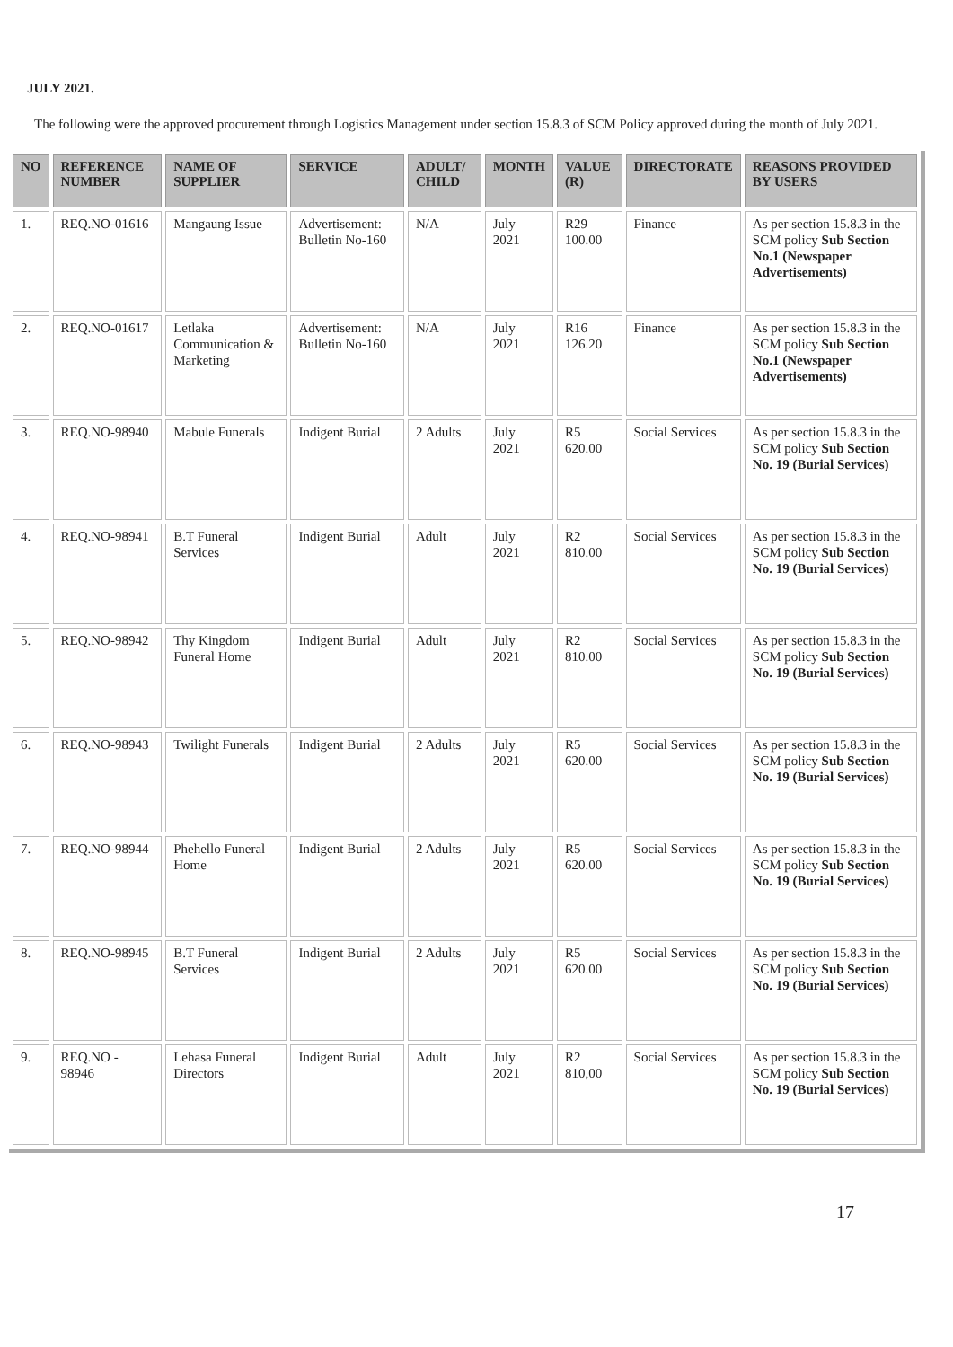JULY 2021.
The following were the approved procurement through Logistics Management under section 15.8.3 of SCM Policy approved during the month of July 2021.
| NO | REFERENCE NUMBER | NAME OF SUPPLIER | SERVICE | ADULT/ CHILD | MONTH | VALUE (R) | DIRECTORATE | REASONS PROVIDED BY USERS |
| --- | --- | --- | --- | --- | --- | --- | --- | --- |
| 1. | REQ.NO-01616 | Mangaung Issue | Advertisement: Bulletin No-160 | N/A | July 2021 | R29 100.00 | Finance | As per section 15.8.3 in the SCM policy Sub Section No.1 (Newspaper Advertisements) |
| 2. | REQ.NO-01617 | Letlaka Communication & Marketing | Advertisement: Bulletin No-160 | N/A | July 2021 | R16 126.20 | Finance | As per section 15.8.3 in the SCM policy Sub Section No.1 (Newspaper Advertisements) |
| 3. | REQ.NO-98940 | Mabule Funerals | Indigent Burial | 2 Adults | July 2021 | R5 620.00 | Social Services | As per section 15.8.3 in the SCM policy Sub Section No. 19 (Burial Services) |
| 4. | REQ.NO-98941 | B.T Funeral Services | Indigent Burial | Adult | July 2021 | R2 810.00 | Social Services | As per section 15.8.3 in the SCM policy Sub Section No. 19 (Burial Services) |
| 5. | REQ.NO-98942 | Thy Kingdom Funeral Home | Indigent Burial | Adult | July 2021 | R2 810.00 | Social Services | As per section 15.8.3 in the SCM policy Sub Section No. 19 (Burial Services) |
| 6. | REQ.NO-98943 | Twilight Funerals | Indigent Burial | 2 Adults | July 2021 | R5 620.00 | Social Services | As per section 15.8.3 in the SCM policy Sub Section No. 19 (Burial Services) |
| 7. | REQ.NO-98944 | Phehello Funeral Home | Indigent Burial | 2 Adults | July 2021 | R5 620.00 | Social Services | As per section 15.8.3 in the SCM policy Sub Section No. 19 (Burial Services) |
| 8. | REQ.NO-98945 | B.T Funeral Services | Indigent Burial | 2 Adults | July 2021 | R5 620.00 | Social Services | As per section 15.8.3 in the SCM policy Sub Section No. 19 (Burial Services) |
| 9. | REQ.NO - 98946 | Lehasa Funeral Directors | Indigent Burial | Adult | July 2021 | R2 810,00 | Social Services | As per section 15.8.3 in the SCM policy Sub Section No. 19 (Burial Services) |
17